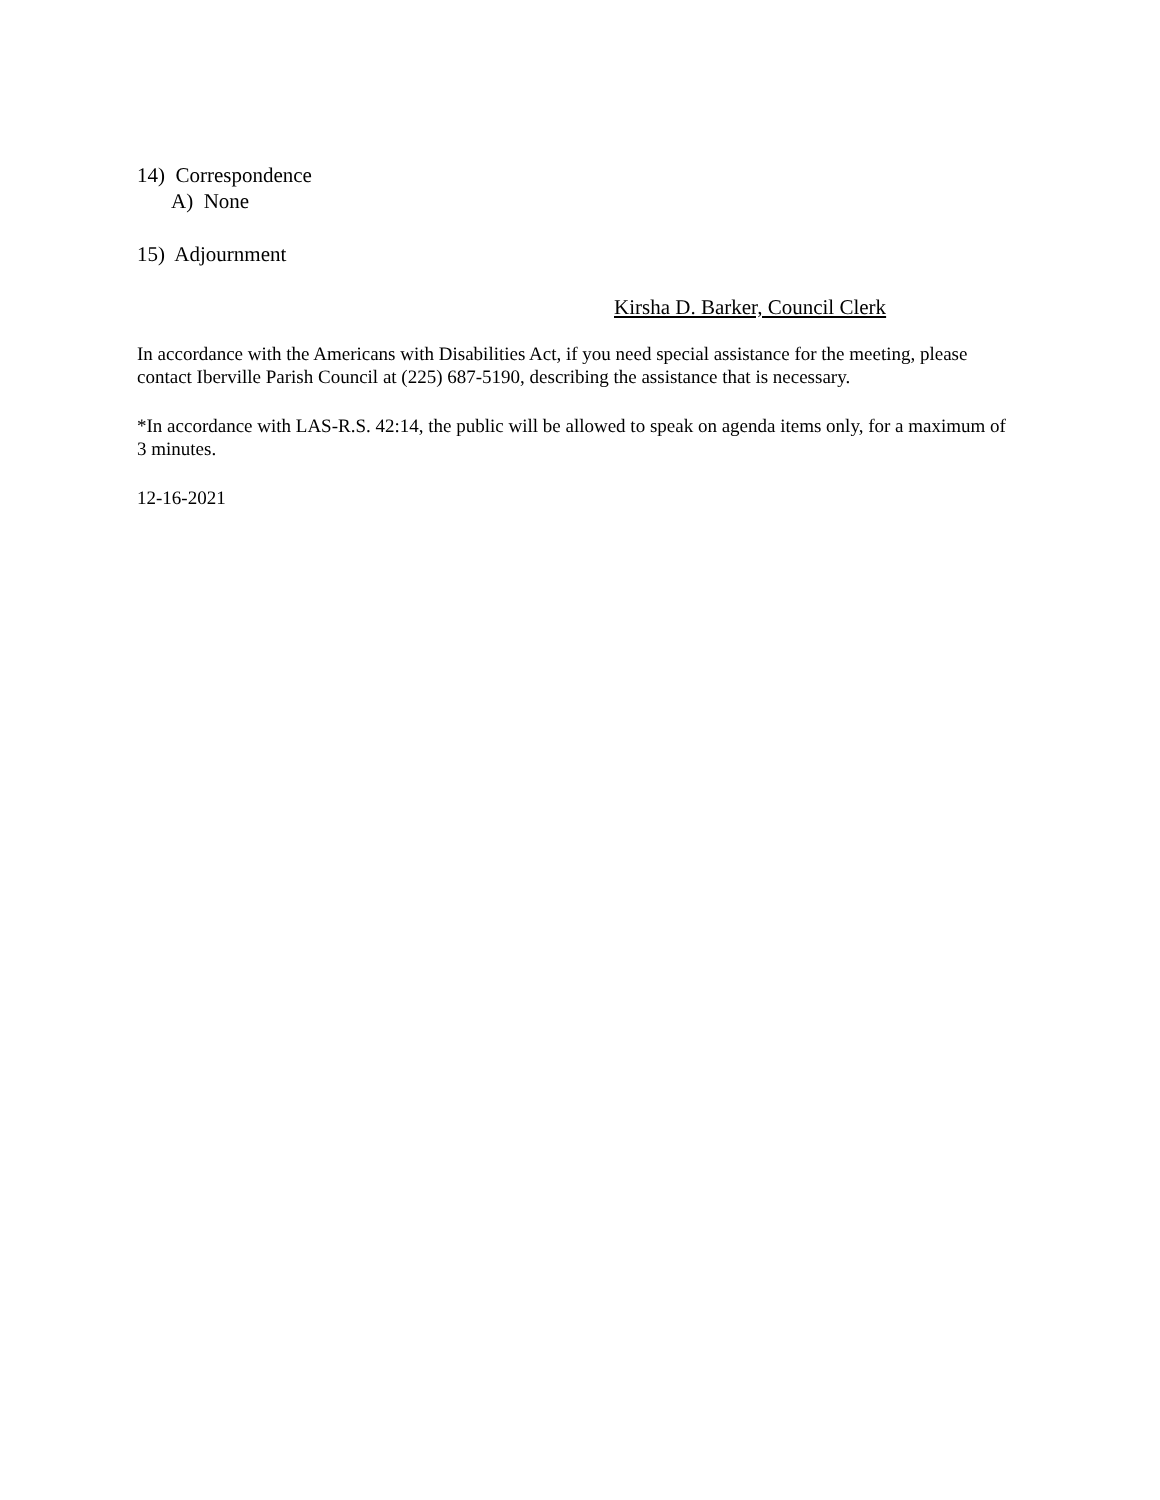14) Correspondence
A) None
15) Adjournment
Kirsha D. Barker, Council Clerk
In accordance with the Americans with Disabilities Act, if you need special assistance for the meeting, please contact Iberville Parish Council at (225) 687-5190, describing the assistance that is necessary.
*In accordance with LAS-R.S. 42:14, the public will be allowed to speak on agenda items only, for a maximum of 3 minutes.
12-16-2021